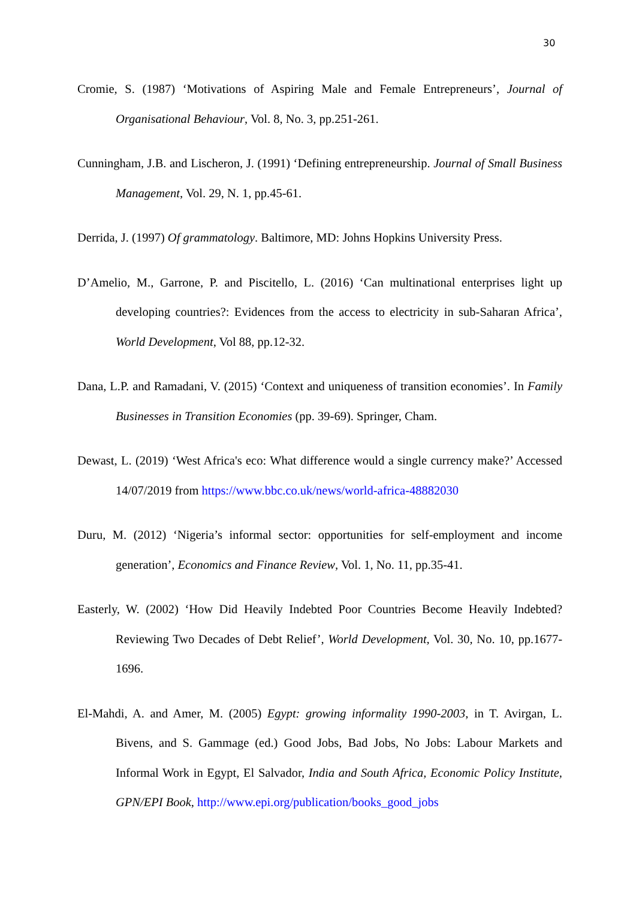30
Cromie, S. (1987) ‘Motivations of Aspiring Male and Female Entrepreneurs’, Journal of Organisational Behaviour, Vol. 8, No. 3, pp.251-261.
Cunningham, J.B. and Lischeron, J. (1991) ‘Defining entrepreneurship. Journal of Small Business Management, Vol. 29, N. 1, pp.45-61.
Derrida, J. (1997) Of grammatology. Baltimore, MD: Johns Hopkins University Press.
D’Amelio, M., Garrone, P. and Piscitello, L. (2016) ‘Can multinational enterprises light up developing countries?: Evidences from the access to electricity in sub-Saharan Africa’, World Development, Vol 88, pp.12-32.
Dana, L.P. and Ramadani, V. (2015) ‘Context and uniqueness of transition economies’. In Family Businesses in Transition Economies (pp. 39-69). Springer, Cham.
Dewast, L. (2019) ‘West Africa's eco: What difference would a single currency make?’ Accessed 14/07/2019 from https://www.bbc.co.uk/news/world-africa-48882030
Duru, M. (2012) ‘Nigeria’s informal sector: opportunities for self-employment and income generation’, Economics and Finance Review, Vol. 1, No. 11, pp.35-41.
Easterly, W. (2002) ‘How Did Heavily Indebted Poor Countries Become Heavily Indebted? Reviewing Two Decades of Debt Relief’, World Development, Vol. 30, No. 10, pp.1677-1696.
El-Mahdi, A. and Amer, M. (2005) Egypt: growing informality 1990-2003, in T. Avirgan, L. Bivens, and S. Gammage (ed.) Good Jobs, Bad Jobs, No Jobs: Labour Markets and Informal Work in Egypt, El Salvador, India and South Africa, Economic Policy Institute, GPN/EPI Book, http://www.epi.org/publication/books_good_jobs